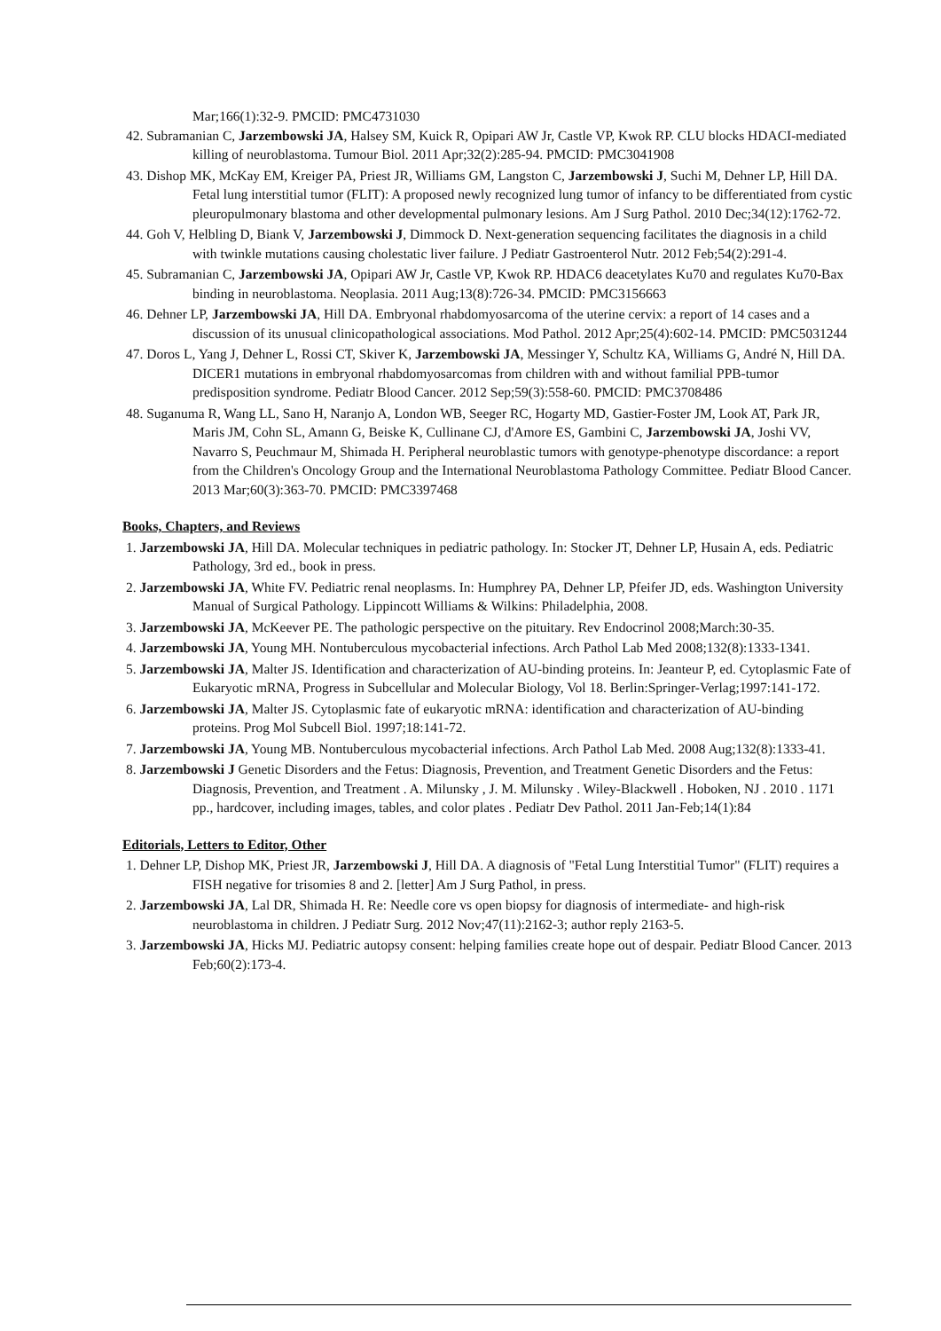Mar;166(1):32-9. PMCID: PMC4731030
42. Subramanian C, Jarzembowski JA, Halsey SM, Kuick R, Opipari AW Jr, Castle VP, Kwok RP. CLU blocks HDACI-mediated killing of neuroblastoma. Tumour Biol. 2011 Apr;32(2):285-94. PMCID: PMC3041908
43. Dishop MK, McKay EM, Kreiger PA, Priest JR, Williams GM, Langston C, Jarzembowski J, Suchi M, Dehner LP, Hill DA. Fetal lung interstitial tumor (FLIT): A proposed newly recognized lung tumor of infancy to be differentiated from cystic pleuropulmonary blastoma and other developmental pulmonary lesions. Am J Surg Pathol. 2010 Dec;34(12):1762-72.
44. Goh V, Helbling D, Biank V, Jarzembowski J, Dimmock D. Next-generation sequencing facilitates the diagnosis in a child with twinkle mutations causing cholestatic liver failure. J Pediatr Gastroenterol Nutr. 2012 Feb;54(2):291-4.
45. Subramanian C, Jarzembowski JA, Opipari AW Jr, Castle VP, Kwok RP. HDAC6 deacetylates Ku70 and regulates Ku70-Bax binding in neuroblastoma. Neoplasia. 2011 Aug;13(8):726-34. PMCID: PMC3156663
46. Dehner LP, Jarzembowski JA, Hill DA. Embryonal rhabdomyosarcoma of the uterine cervix: a report of 14 cases and a discussion of its unusual clinicopathological associations. Mod Pathol. 2012 Apr;25(4):602-14. PMCID: PMC5031244
47. Doros L, Yang J, Dehner L, Rossi CT, Skiver K, Jarzembowski JA, Messinger Y, Schultz KA, Williams G, André N, Hill DA. DICER1 mutations in embryonal rhabdomyosarcomas from children with and without familial PPB-tumor predisposition syndrome. Pediatr Blood Cancer. 2012 Sep;59(3):558-60. PMCID: PMC3708486
48. Suganuma R, Wang LL, Sano H, Naranjo A, London WB, Seeger RC, Hogarty MD, Gastier-Foster JM, Look AT, Park JR, Maris JM, Cohn SL, Amann G, Beiske K, Cullinane CJ, d'Amore ES, Gambini C, Jarzembowski JA, Joshi VV, Navarro S, Peuchmaur M, Shimada H. Peripheral neuroblastic tumors with genotype-phenotype discordance: a report from the Children's Oncology Group and the International Neuroblastoma Pathology Committee. Pediatr Blood Cancer. 2013 Mar;60(3):363-70. PMCID: PMC3397468
Books, Chapters, and Reviews
1. Jarzembowski JA, Hill DA. Molecular techniques in pediatric pathology. In: Stocker JT, Dehner LP, Husain A, eds. Pediatric Pathology, 3rd ed., book in press.
2. Jarzembowski JA, White FV. Pediatric renal neoplasms. In: Humphrey PA, Dehner LP, Pfeifer JD, eds. Washington University Manual of Surgical Pathology. Lippincott Williams & Wilkins: Philadelphia, 2008.
3. Jarzembowski JA, McKeever PE. The pathologic perspective on the pituitary. Rev Endocrinol 2008;March:30-35.
4. Jarzembowski JA, Young MH. Nontuberculous mycobacterial infections. Arch Pathol Lab Med 2008;132(8):1333-1341.
5. Jarzembowski JA, Malter JS. Identification and characterization of AU-binding proteins. In: Jeanteur P, ed. Cytoplasmic Fate of Eukaryotic mRNA, Progress in Subcellular and Molecular Biology, Vol 18. Berlin:Springer-Verlag;1997:141-172.
6. Jarzembowski JA, Malter JS. Cytoplasmic fate of eukaryotic mRNA: identification and characterization of AU-binding proteins. Prog Mol Subcell Biol. 1997;18:141-72.
7. Jarzembowski JA, Young MB. Nontuberculous mycobacterial infections. Arch Pathol Lab Med. 2008 Aug;132(8):1333-41.
8. Jarzembowski J Genetic Disorders and the Fetus: Diagnosis, Prevention, and Treatment Genetic Disorders and the Fetus: Diagnosis, Prevention, and Treatment . A. Milunsky , J. M. Milunsky . Wiley-Blackwell . Hoboken, NJ . 2010 . 1171 pp., hardcover, including images, tables, and color plates . Pediatr Dev Pathol. 2011 Jan-Feb;14(1):84
Editorials, Letters to Editor, Other
1. Dehner LP, Dishop MK, Priest JR, Jarzembowski J, Hill DA. A diagnosis of "Fetal Lung Interstitial Tumor" (FLIT) requires a FISH negative for trisomies 8 and 2. [letter] Am J Surg Pathol, in press.
2. Jarzembowski JA, Lal DR, Shimada H. Re: Needle core vs open biopsy for diagnosis of intermediate- and high-risk neuroblastoma in children. J Pediatr Surg. 2012 Nov;47(11):2162-3; author reply 2163-5.
3. Jarzembowski JA, Hicks MJ. Pediatric autopsy consent: helping families create hope out of despair. Pediatr Blood Cancer. 2013 Feb;60(2):173-4.